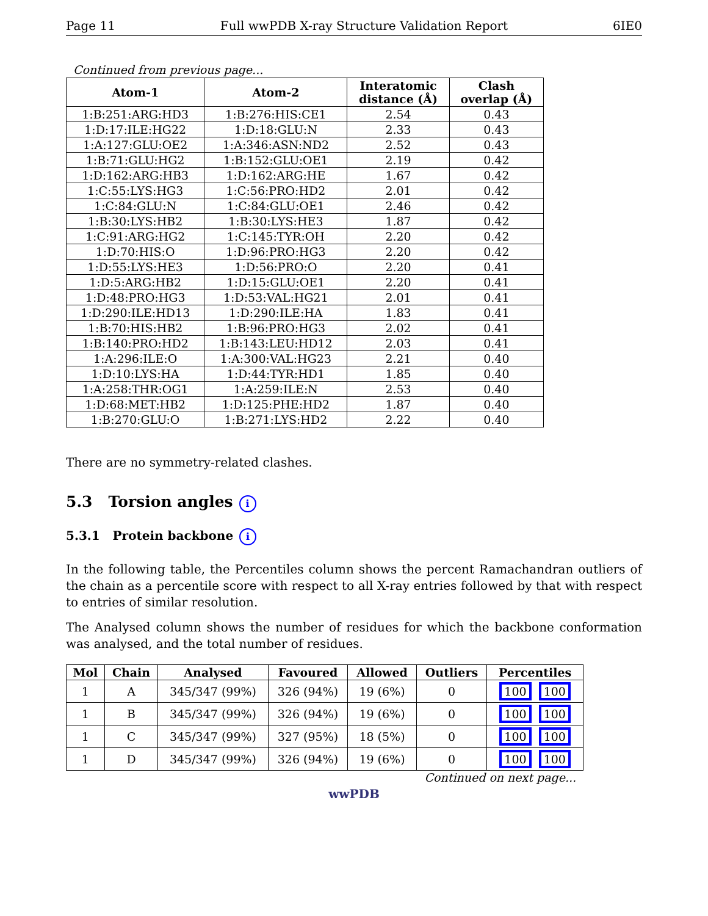Page 11 Full wwPDB X-ray Structure Validation Report 6IE0
Continued from previous page...
| Atom-1 | Atom-2 | Interatomic distance (Å) | Clash overlap (Å) |
| --- | --- | --- | --- |
| 1:B:251:ARG:HD3 | 1:B:276:HIS:CE1 | 2.54 | 0.43 |
| 1:D:17:ILE:HG22 | 1:D:18:GLU:N | 2.33 | 0.43 |
| 1:A:127:GLU:OE2 | 1:A:346:ASN:ND2 | 2.52 | 0.43 |
| 1:B:71:GLU:HG2 | 1:B:152:GLU:OE1 | 2.19 | 0.42 |
| 1:D:162:ARG:HB3 | 1:D:162:ARG:HE | 1.67 | 0.42 |
| 1:C:55:LYS:HG3 | 1:C:56:PRO:HD2 | 2.01 | 0.42 |
| 1:C:84:GLU:N | 1:C:84:GLU:OE1 | 2.46 | 0.42 |
| 1:B:30:LYS:HB2 | 1:B:30:LYS:HE3 | 1.87 | 0.42 |
| 1:C:91:ARG:HG2 | 1:C:145:TYR:OH | 2.20 | 0.42 |
| 1:D:70:HIS:O | 1:D:96:PRO:HG3 | 2.20 | 0.42 |
| 1:D:55:LYS:HE3 | 1:D:56:PRO:O | 2.20 | 0.41 |
| 1:D:5:ARG:HB2 | 1:D:15:GLU:OE1 | 2.20 | 0.41 |
| 1:D:48:PRO:HG3 | 1:D:53:VAL:HG21 | 2.01 | 0.41 |
| 1:D:290:ILE:HD13 | 1:D:290:ILE:HA | 1.83 | 0.41 |
| 1:B:70:HIS:HB2 | 1:B:96:PRO:HG3 | 2.02 | 0.41 |
| 1:B:140:PRO:HD2 | 1:B:143:LEU:HD12 | 2.03 | 0.41 |
| 1:A:296:ILE:O | 1:A:300:VAL:HG23 | 2.21 | 0.40 |
| 1:D:10:LYS:HA | 1:D:44:TYR:HD1 | 1.85 | 0.40 |
| 1:A:258:THR:OG1 | 1:A:259:ILE:N | 2.53 | 0.40 |
| 1:D:68:MET:HB2 | 1:D:125:PHE:HD2 | 1.87 | 0.40 |
| 1:B:270:GLU:O | 1:B:271:LYS:HD2 | 2.22 | 0.40 |
There are no symmetry-related clashes.
5.3 Torsion angles i
5.3.1 Protein backbone i
In the following table, the Percentiles column shows the percent Ramachandran outliers of the chain as a percentile score with respect to all X-ray entries followed by that with respect to entries of similar resolution.
The Analysed column shows the number of residues for which the backbone conformation was analysed, and the total number of residues.
| Mol | Chain | Analysed | Favoured | Allowed | Outliers | Percentiles |
| --- | --- | --- | --- | --- | --- | --- |
| 1 | A | 345/347 (99%) | 326 (94%) | 19 (6%) | 0 | 100 100 |
| 1 | B | 345/347 (99%) | 326 (94%) | 19 (6%) | 0 | 100 100 |
| 1 | C | 345/347 (99%) | 327 (95%) | 18 (5%) | 0 | 100 100 |
| 1 | D | 345/347 (99%) | 326 (94%) | 19 (6%) | 0 | 100 100 |
Continued on next page...
wwPDB